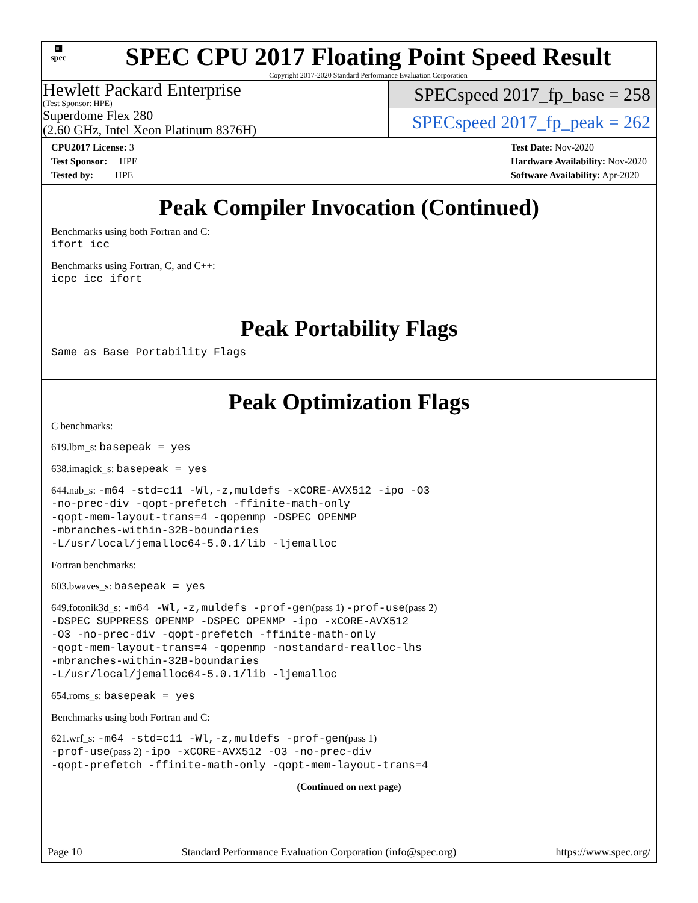▦
spec
SPEC CPU 2017 Floating Point Speed Result
Copyright 2017-2020 Standard Performance Evaluation Corporation
Hewlett Packard Enterprise
(Test Sponsor: HPE)
Superdome Flex 280
(2.60 GHz, Intel Xeon Platinum 8376H)
SPECspeed 2017_fp_base = 258
SPECspeed 2017_fp_peak = 262
CPU2017 License: 3
Test Sponsor: HPE
Tested by: HPE
Test Date: Nov-2020
Hardware Availability: Nov-2020
Software Availability: Apr-2020
Peak Compiler Invocation (Continued)
Benchmarks using both Fortran and C:
ifort icc
Benchmarks using Fortran, C, and C++:
icpc icc ifort
Peak Portability Flags
Same as Base Portability Flags
Peak Optimization Flags
C benchmarks:
619.lbm_s: basepeak = yes
638.imagick_s: basepeak = yes
644.nab_s: -m64 -std=c11 -Wl,-z,muldefs -xCORE-AVX512 -ipo -O3
-no-prec-div -qopt-prefetch -ffinite-math-only
-qopt-mem-layout-trans=4 -qopenmp -DSPEC_OPENMP
-mbranches-within-32B-boundaries
-L/usr/local/jemalloc64-5.0.1/lib -ljemalloc
Fortran benchmarks:
603.bwaves_s: basepeak = yes
649.fotonik3d_s: -m64 -Wl,-z,muldefs -prof-gen(pass 1) -prof-use(pass 2)
-DSPEC_SUPPRESS_OPENMP -DSPEC_OPENMP -ipo -xCORE-AVX512
-O3 -no-prec-div -qopt-prefetch -ffinite-math-only
-qopt-mem-layout-trans=4 -qopenmp -nostandard-realloc-lhs
-mbranches-within-32B-boundaries
-L/usr/local/jemalloc64-5.0.1/lib -ljemalloc
654.roms_s: basepeak = yes
Benchmarks using both Fortran and C:
621.wrf_s: -m64 -std=c11 -Wl,-z,muldefs -prof-gen(pass 1)
-prof-use(pass 2) -ipo -xCORE-AVX512 -O3 -no-prec-div
-qopt-prefetch -ffinite-math-only -qopt-mem-layout-trans=4
(Continued on next page)
Page 10 Standard Performance Evaluation Corporation (info@spec.org) https://www.spec.org/